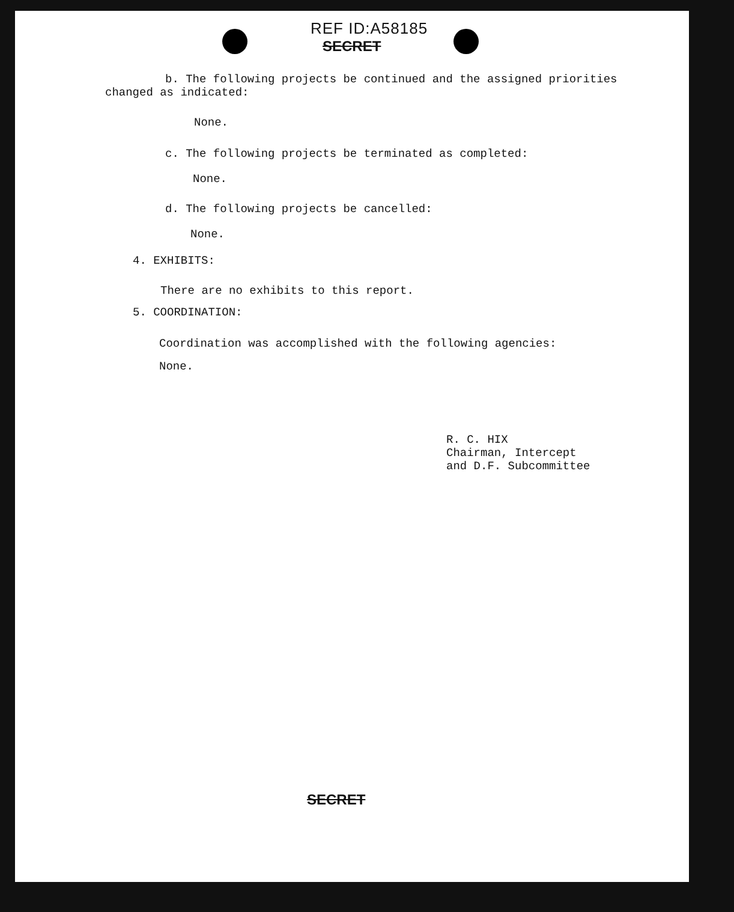REF ID:A58185
SECRET
b. The following projects be continued and the assigned priorities changed as indicated:
None.
c. The following projects be terminated as completed:
None.
d. The following projects be cancelled:
None.
4. EXHIBITS:
There are no exhibits to this report.
5. COORDINATION:
Coordination was accomplished with the following agencies:
None.
R. C. HIX
Chairman, Intercept
and D.F. Subcommittee
SECRET